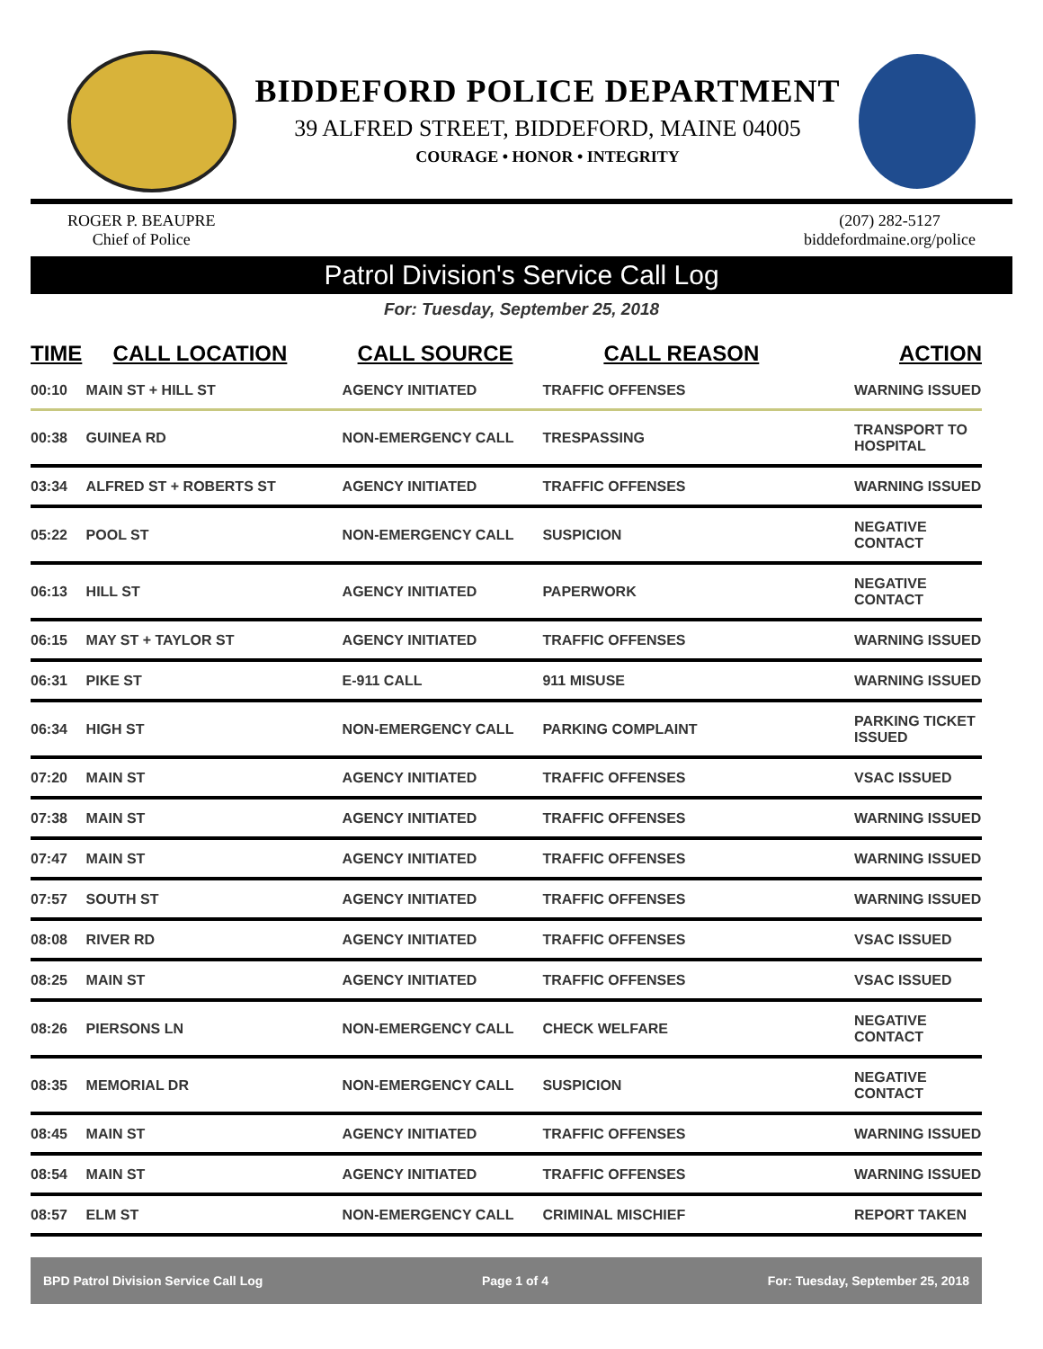BIDDEFORD POLICE DEPARTMENT
39 ALFRED STREET, BIDDEFORD, MAINE 04005
COURAGE • HONOR • INTEGRITY
ROGER P. BEAUPRE
Chief of Police
(207) 282-5127
biddefordmaine.org/police
Patrol Division's Service Call Log
For: Tuesday, September 25, 2018
| TIME | CALL LOCATION | CALL SOURCE | CALL REASON | ACTION |
| --- | --- | --- | --- | --- |
| 00:10 | MAIN ST + HILL ST | AGENCY INITIATED | TRAFFIC OFFENSES | WARNING ISSUED |
| 00:38 | GUINEA RD | NON-EMERGENCY CALL | TRESPASSING | TRANSPORT TO HOSPITAL |
| 03:34 | ALFRED ST + ROBERTS ST | AGENCY INITIATED | TRAFFIC OFFENSES | WARNING ISSUED |
| 05:22 | POOL ST | NON-EMERGENCY CALL | SUSPICION | NEGATIVE CONTACT |
| 06:13 | HILL ST | AGENCY INITIATED | PAPERWORK | NEGATIVE CONTACT |
| 06:15 | MAY ST + TAYLOR ST | AGENCY INITIATED | TRAFFIC OFFENSES | WARNING ISSUED |
| 06:31 | PIKE ST | E-911 CALL | 911 MISUSE | WARNING ISSUED |
| 06:34 | HIGH ST | NON-EMERGENCY CALL | PARKING COMPLAINT | PARKING TICKET ISSUED |
| 07:20 | MAIN ST | AGENCY INITIATED | TRAFFIC OFFENSES | VSAC ISSUED |
| 07:38 | MAIN ST | AGENCY INITIATED | TRAFFIC OFFENSES | WARNING ISSUED |
| 07:47 | MAIN ST | AGENCY INITIATED | TRAFFIC OFFENSES | WARNING ISSUED |
| 07:57 | SOUTH ST | AGENCY INITIATED | TRAFFIC OFFENSES | WARNING ISSUED |
| 08:08 | RIVER RD | AGENCY INITIATED | TRAFFIC OFFENSES | VSAC ISSUED |
| 08:25 | MAIN ST | AGENCY INITIATED | TRAFFIC OFFENSES | VSAC ISSUED |
| 08:26 | PIERSONS LN | NON-EMERGENCY CALL | CHECK WELFARE | NEGATIVE CONTACT |
| 08:35 | MEMORIAL DR | NON-EMERGENCY CALL | SUSPICION | NEGATIVE CONTACT |
| 08:45 | MAIN ST | AGENCY INITIATED | TRAFFIC OFFENSES | WARNING ISSUED |
| 08:54 | MAIN ST | AGENCY INITIATED | TRAFFIC OFFENSES | WARNING ISSUED |
| 08:57 | ELM ST | NON-EMERGENCY CALL | CRIMINAL MISCHIEF | REPORT TAKEN |
BPD Patrol Division Service Call Log Page 1 of 4 For: Tuesday, September 25, 2018